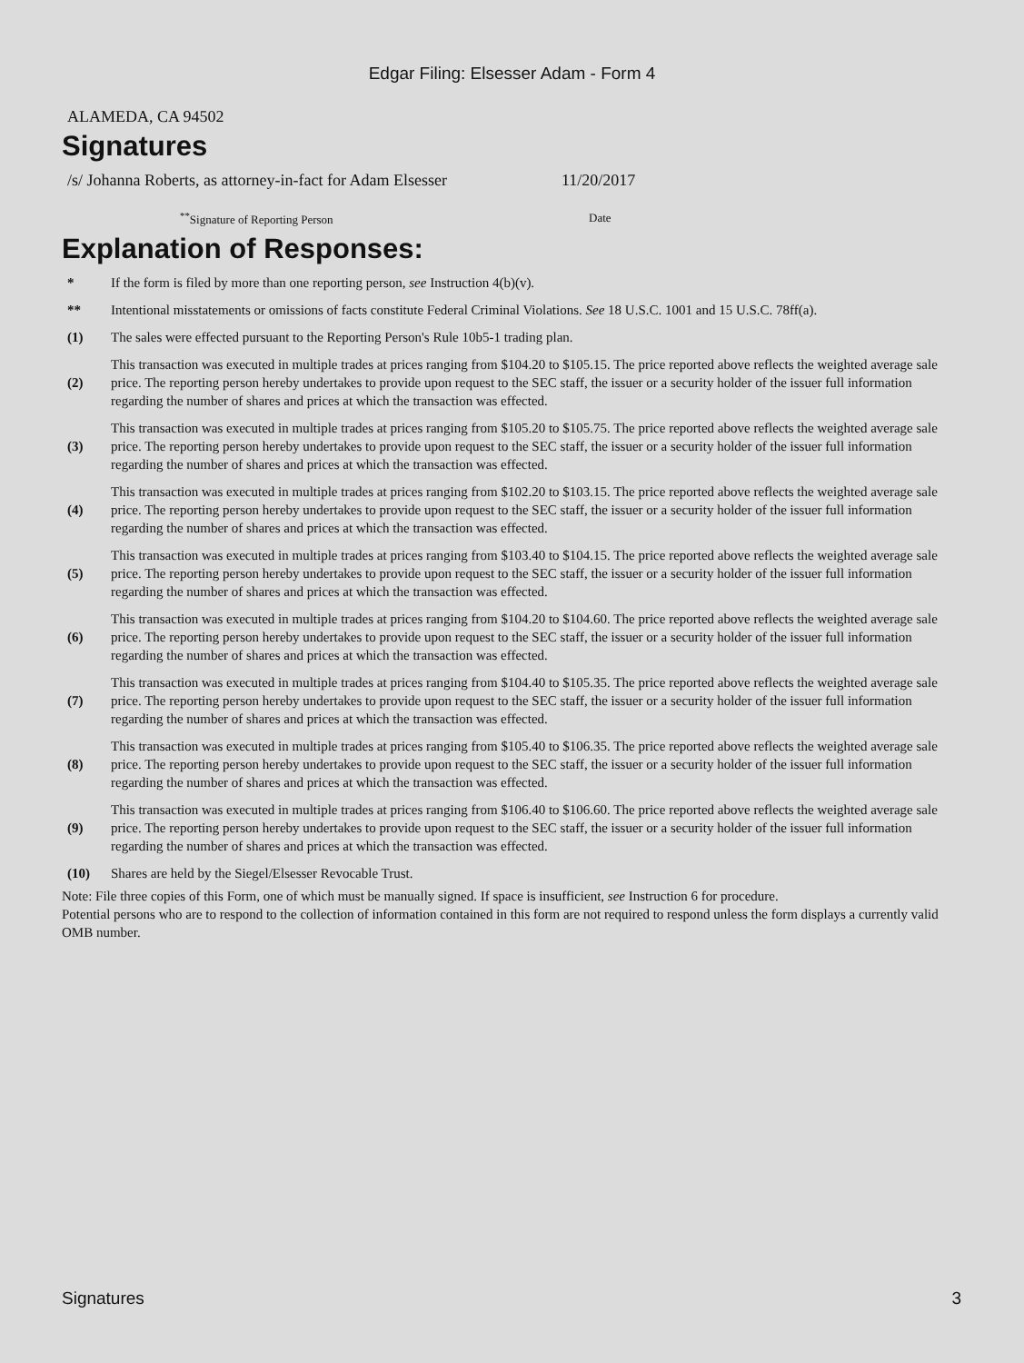Edgar Filing: Elsesser Adam - Form 4
ALAMEDA, CA 94502
Signatures
| /s/ Johanna Roberts, as attorney-in-fact for Adam Elsesser | 11/20/2017 |
| <sup>**</sup> Signature of Reporting Person | Date |
Explanation of Responses:
| * | If the form is filed by more than one reporting person, see Instruction 4(b)(v). |
| ** | Intentional misstatements or omissions of facts constitute Federal Criminal Violations. See 18 U.S.C. 1001 and 15 U.S.C. 78ff(a). |
| (1) | The sales were effected pursuant to the Reporting Person's Rule 10b5-1 trading plan. |
| (2) | This transaction was executed in multiple trades at prices ranging from $104.20 to $105.15. The price reported above reflects the weighted average sale price. The reporting person hereby undertakes to provide upon request to the SEC staff, the issuer or a security holder of the issuer full information regarding the number of shares and prices at which the transaction was effected. |
| (3) | This transaction was executed in multiple trades at prices ranging from $105.20 to $105.75. The price reported above reflects the weighted average sale price. The reporting person hereby undertakes to provide upon request to the SEC staff, the issuer or a security holder of the issuer full information regarding the number of shares and prices at which the transaction was effected. |
| (4) | This transaction was executed in multiple trades at prices ranging from $102.20 to $103.15. The price reported above reflects the weighted average sale price. The reporting person hereby undertakes to provide upon request to the SEC staff, the issuer or a security holder of the issuer full information regarding the number of shares and prices at which the transaction was effected. |
| (5) | This transaction was executed in multiple trades at prices ranging from $103.40 to $104.15. The price reported above reflects the weighted average sale price. The reporting person hereby undertakes to provide upon request to the SEC staff, the issuer or a security holder of the issuer full information regarding the number of shares and prices at which the transaction was effected. |
| (6) | This transaction was executed in multiple trades at prices ranging from $104.20 to $104.60. The price reported above reflects the weighted average sale price. The reporting person hereby undertakes to provide upon request to the SEC staff, the issuer or a security holder of the issuer full information regarding the number of shares and prices at which the transaction was effected. |
| (7) | This transaction was executed in multiple trades at prices ranging from $104.40 to $105.35. The price reported above reflects the weighted average sale price. The reporting person hereby undertakes to provide upon request to the SEC staff, the issuer or a security holder of the issuer full information regarding the number of shares and prices at which the transaction was effected. |
| (8) | This transaction was executed in multiple trades at prices ranging from $105.40 to $106.35. The price reported above reflects the weighted average sale price. The reporting person hereby undertakes to provide upon request to the SEC staff, the issuer or a security holder of the issuer full information regarding the number of shares and prices at which the transaction was effected. |
| (9) | This transaction was executed in multiple trades at prices ranging from $106.40 to $106.60. The price reported above reflects the weighted average sale price. The reporting person hereby undertakes to provide upon request to the SEC staff, the issuer or a security holder of the issuer full information regarding the number of shares and prices at which the transaction was effected. |
| (10) | Shares are held by the Siegel/Elsesser Revocable Trust. |
Note: File three copies of this Form, one of which must be manually signed. If space is insufficient, see Instruction 6 for procedure.
Potential persons who are to respond to the collection of information contained in this form are not required to respond unless the form displays a currently valid OMB number.
Signatures 3